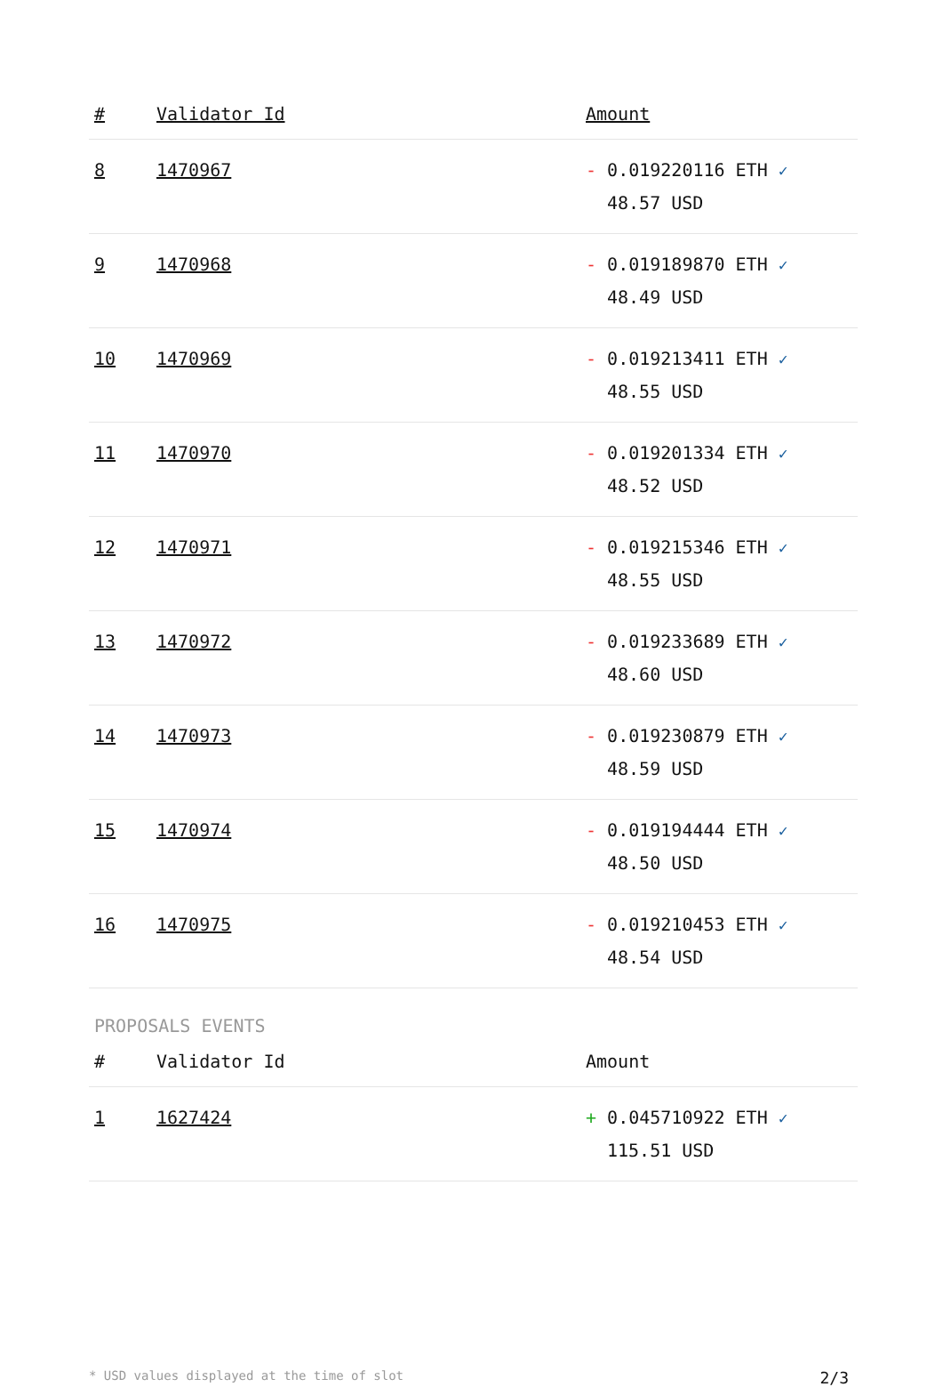| # | Validator Id | Amount |
| --- | --- | --- |
| 8 | 1470967 | - 0.019220116 ETH ✓ 48.57 USD |
| 9 | 1470968 | - 0.019189870 ETH ✓ 48.49 USD |
| 10 | 1470969 | - 0.019213411 ETH ✓ 48.55 USD |
| 11 | 1470970 | - 0.019201334 ETH ✓ 48.52 USD |
| 12 | 1470971 | - 0.019215346 ETH ✓ 48.55 USD |
| 13 | 1470972 | - 0.019233689 ETH ✓ 48.60 USD |
| 14 | 1470973 | - 0.019230879 ETH ✓ 48.59 USD |
| 15 | 1470974 | - 0.019194444 ETH ✓ 48.50 USD |
| 16 | 1470975 | - 0.019210453 ETH ✓ 48.54 USD |
PROPOSALS EVENTS
| # | Validator Id | Amount |
| --- | --- | --- |
| 1 | 1627424 | + 0.045710922 ETH ✓ 115.51 USD |
* USD values displayed at the time of slot 2/3